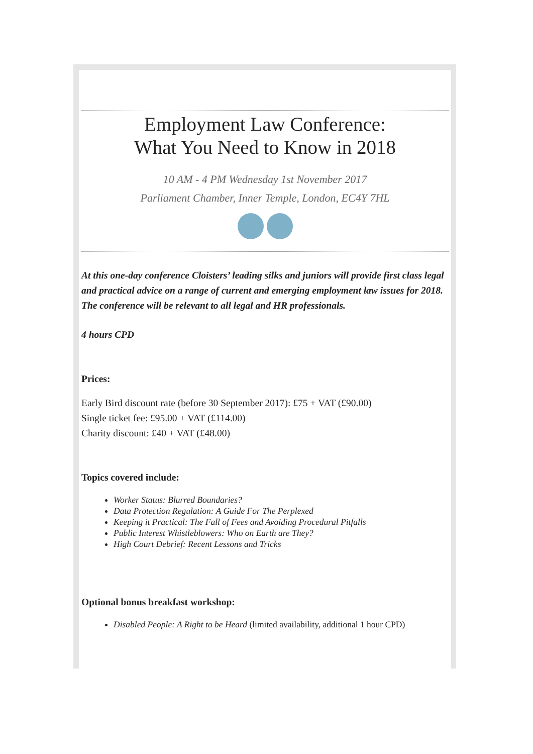Employment Law Conference:
What You Need to Know in 2018
10 AM - 4 PM Wednesday 1st November 2017
Parliament Chamber, Inner Temple, London, EC4Y 7HL
At this one-day conference Cloisters’ leading silks and juniors will provide first class legal and practical advice on a range of current and emerging employment law issues for 2018. The conference will be relevant to all legal and HR professionals.
4 hours CPD
Prices:
Early Bird discount rate (before 30 September 2017): £75 + VAT (£90.00)
Single ticket fee: £95.00 + VAT (£114.00)
Charity discount: £40 + VAT (£48.00)
Topics covered include:
Worker Status: Blurred Boundaries?
Data Protection Regulation: A Guide For The Perplexed
Keeping it Practical: The Fall of Fees and Avoiding Procedural Pitfalls
Public Interest Whistleblowers: Who on Earth are They?
High Court Debrief: Recent Lessons and Tricks
Optional bonus breakfast workshop:
Disabled People: A Right to be Heard (limited availability, additional 1 hour CPD)